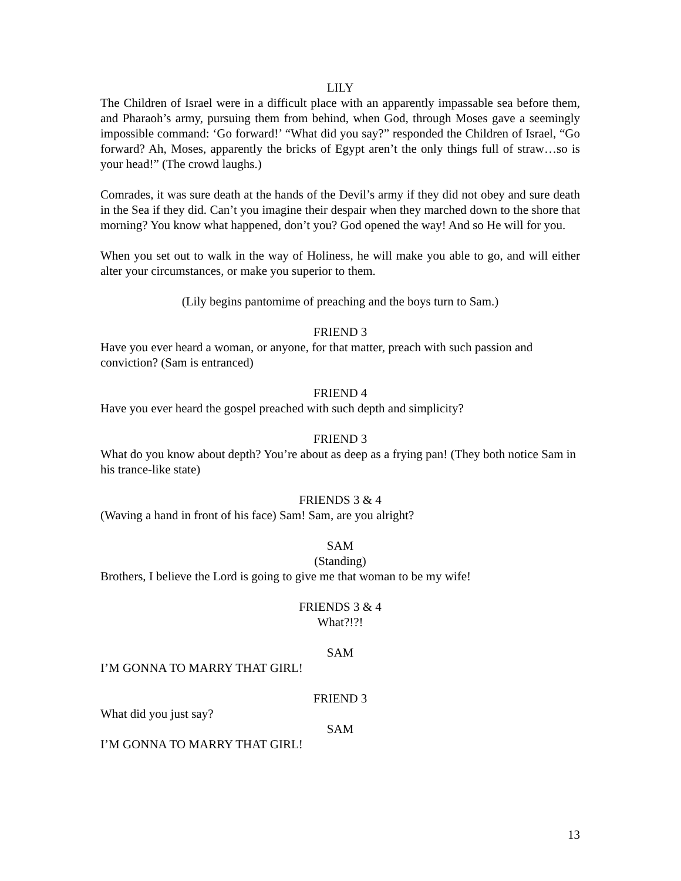LILY
The Children of Israel were in a difficult place with an apparently impassable sea before them, and Pharaoh’s army, pursuing them from behind, when God, through Moses gave a seemingly impossible command: ‘Go forward!’ “What did you say?” responded the Children of Israel, “Go forward? Ah, Moses, apparently the bricks of Egypt aren’t the only things full of straw…so is your head!” (The crowd laughs.)
Comrades, it was sure death at the hands of the Devil’s army if they did not obey and sure death in the Sea if they did. Can’t you imagine their despair when they marched down to the shore that morning? You know what happened, don’t you? God opened the way! And so He will for you.
When you set out to walk in the way of Holiness, he will make you able to go, and will either alter your circumstances, or make you superior to them.
(Lily begins pantomime of preaching and the boys turn to Sam.)
FRIEND 3
Have you ever heard a woman, or anyone, for that matter, preach with such passion and conviction? (Sam is entranced)
FRIEND 4
Have you ever heard the gospel preached with such depth and simplicity?
FRIEND 3
What do you know about depth? You’re about as deep as a frying pan! (They both notice Sam in his trance-like state)
FRIENDS 3 & 4
(Waving a hand in front of his face) Sam! Sam, are you alright?
SAM
(Standing)
Brothers, I believe the Lord is going to give me that woman to be my wife!
FRIENDS 3 & 4
What?!?!
SAM
I’M GONNA TO MARRY THAT GIRL!
FRIEND 3
What did you just say?
SAM
I’M GONNA TO MARRY THAT GIRL!
13